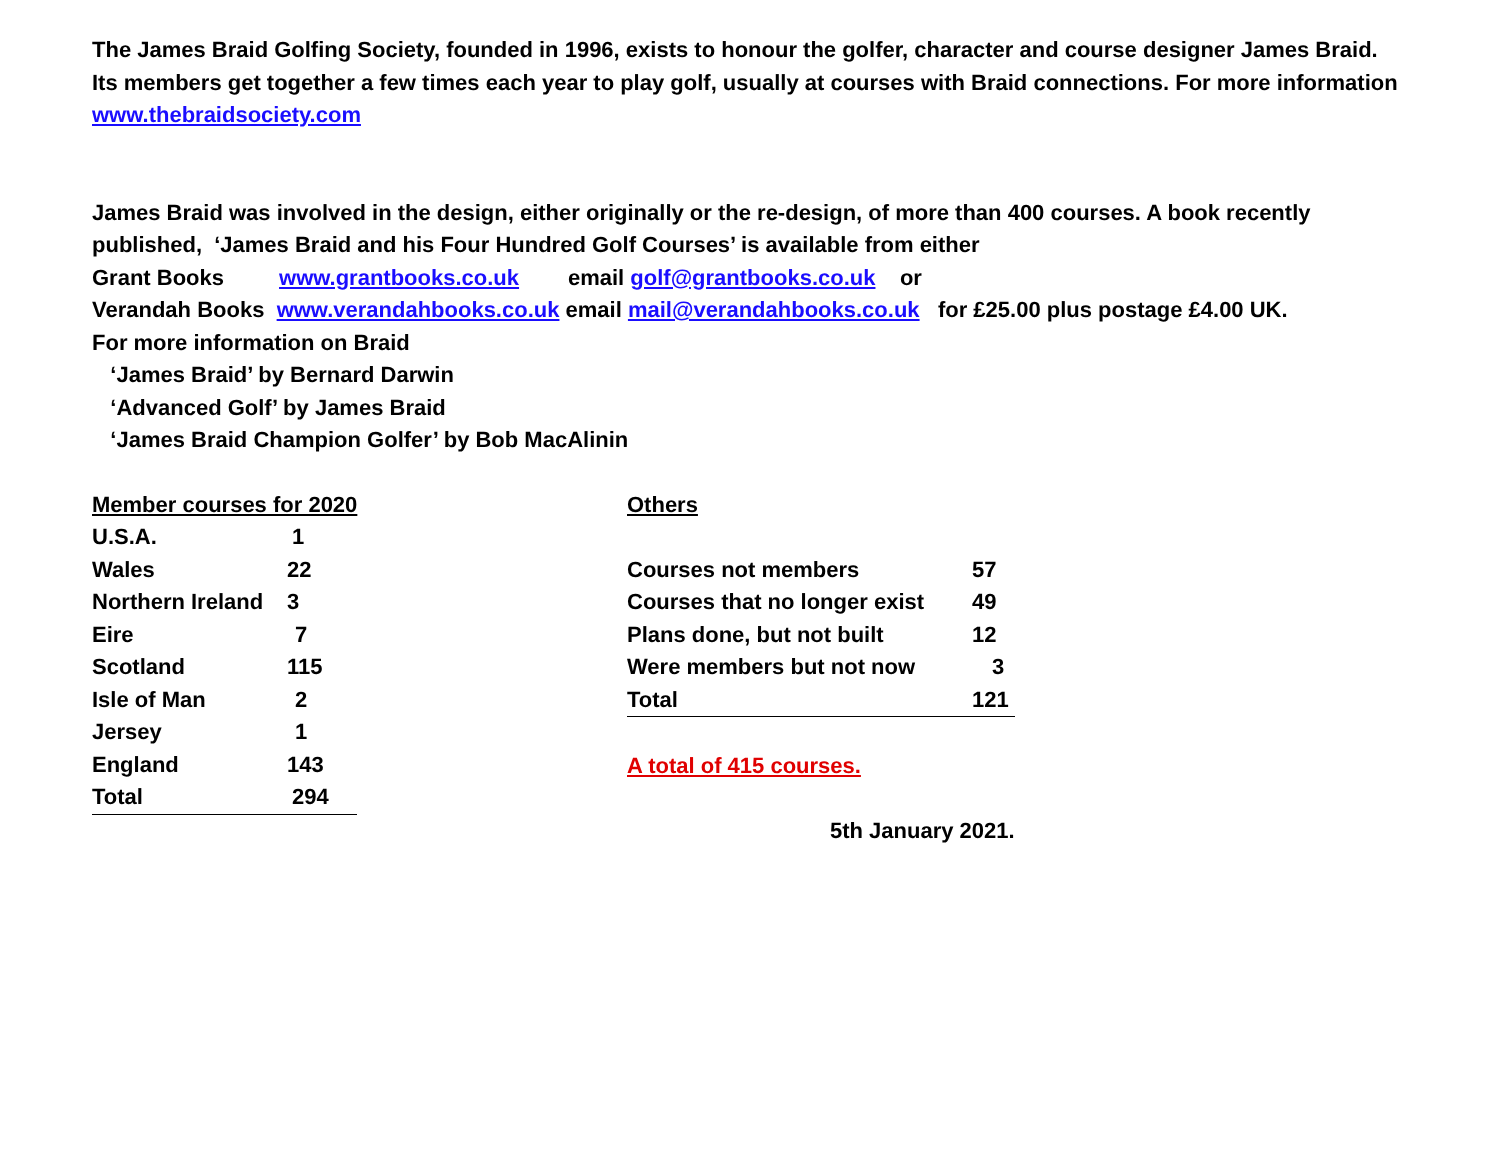The James Braid Golfing Society, founded in 1996, exists to honour the golfer, character and course designer James Braid. Its members get together a few times each year to play golf, usually at courses with Braid connections. For more information www.thebraidsociety.com
James Braid was involved in the design, either originally or the re-design, of more than 400 courses. A book recently published, ‘James Braid and his Four Hundred Golf Courses’ is available from either
Grant Books www.grantbooks.co.uk email golf@grantbooks.co.uk or
Verandah Books www.verandahbooks.co.uk email mail@verandahbooks.co.uk for £25.00 plus postage £4.00 UK.
For more information on Braid
‘James Braid’ by Bernard Darwin
‘Advanced Golf’ by James Braid
‘James Braid Champion Golfer’ by Bob MacAlinin
| Member courses for 2020 | |
| U.S.A. | 1 |
| Wales | 22 |
| Northern Ireland | 3 |
| Eire | 7 |
| Scotland | 115 |
| Isle of Man | 2 |
| Jersey | 1 |
| England | 143 |
| Total | 294 |
| Others | |
| Courses not members | 57 |
| Courses that no longer exist | 49 |
| Plans done, but not built | 12 |
| Were members but not now | 3 |
| Total | 121 |
| A total of 415 courses. | |
| 5th January 2021. | |